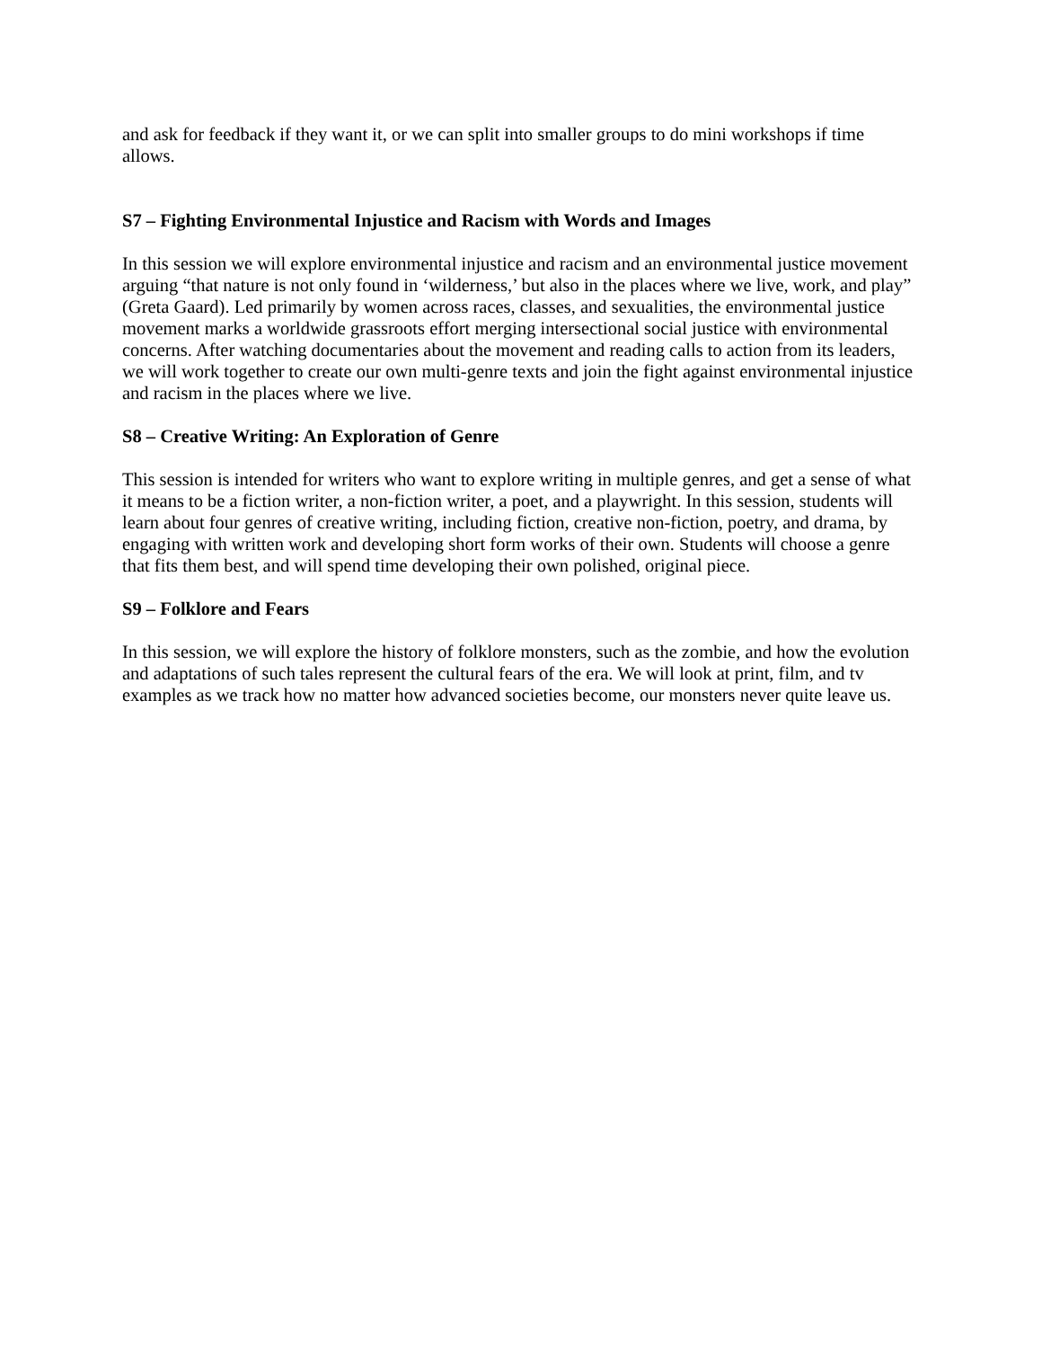and ask for feedback if they want it, or we can split into smaller groups to do mini workshops if time allows.
S7 – Fighting Environmental Injustice and Racism with Words and Images
In this session we will explore environmental injustice and racism and an environmental justice movement arguing “that nature is not only found in ‘wilderness,’ but also in the places where we live, work, and play” (Greta Gaard). Led primarily by women across races, classes, and sexualities, the environmental justice movement marks a worldwide grassroots effort merging intersectional social justice with environmental concerns. After watching documentaries about the movement and reading calls to action from its leaders, we will work together to create our own multi-genre texts and join the fight against environmental injustice and racism in the places where we live.
S8 – Creative Writing: An Exploration of Genre
This session is intended for writers who want to explore writing in multiple genres, and get a sense of what it means to be a fiction writer, a non-fiction writer, a poet, and a playwright. In this session, students will learn about four genres of creative writing, including fiction, creative non-fiction, poetry, and drama, by engaging with written work and developing short form works of their own. Students will choose a genre that fits them best, and will spend time developing their own polished, original piece.
S9 – Folklore and Fears
In this session, we will explore the history of folklore monsters, such as the zombie, and how the evolution and adaptations of such tales represent the cultural fears of the era. We will look at print, film, and tv examples as we track how no matter how advanced societies become, our monsters never quite leave us.